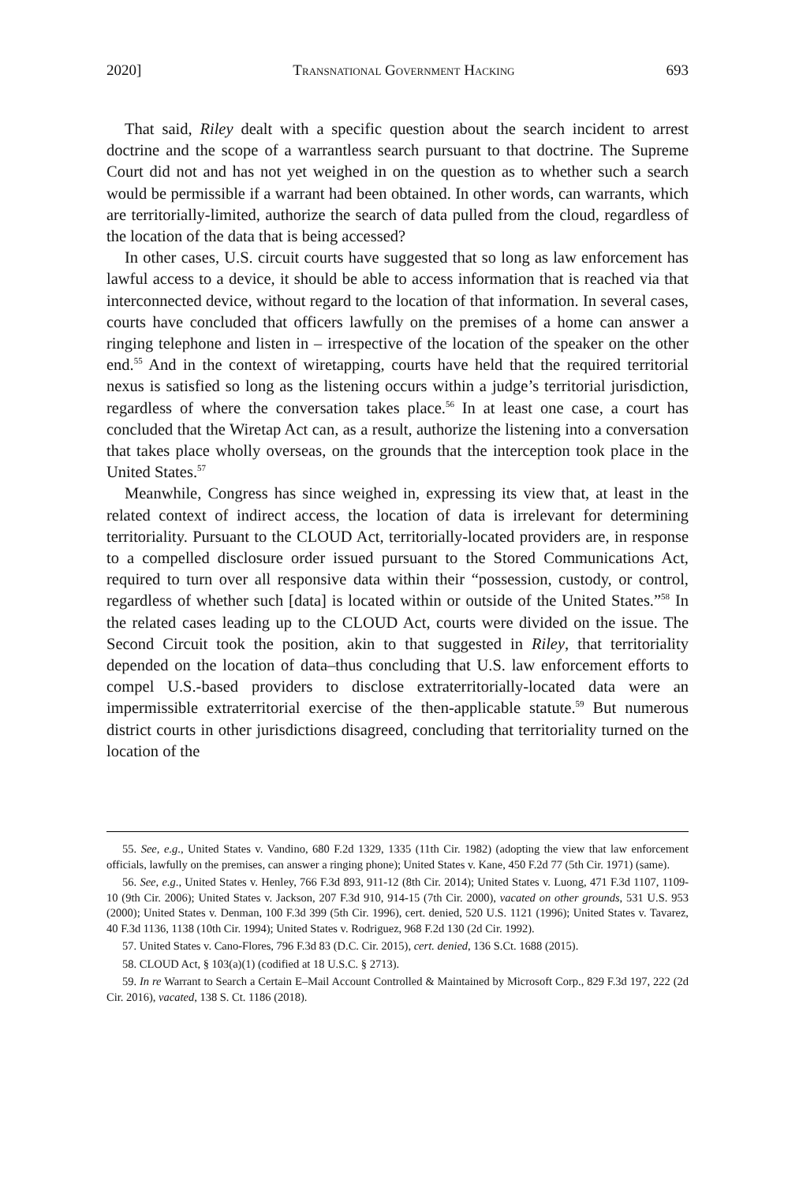2020] Transnational Government Hacking 693
That said, Riley dealt with a specific question about the search incident to arrest doctrine and the scope of a warrantless search pursuant to that doctrine. The Supreme Court did not and has not yet weighed in on the question as to whether such a search would be permissible if a warrant had been obtained. In other words, can warrants, which are territorially-limited, authorize the search of data pulled from the cloud, regardless of the location of the data that is being accessed?
In other cases, U.S. circuit courts have suggested that so long as law enforcement has lawful access to a device, it should be able to access information that is reached via that interconnected device, without regard to the location of that information. In several cases, courts have concluded that officers lawfully on the premises of a home can answer a ringing telephone and listen in – irrespective of the location of the speaker on the other end.<sup>55</sup> And in the context of wiretapping, courts have held that the required territorial nexus is satisfied so long as the listening occurs within a judge’s territorial jurisdiction, regardless of where the conversation takes place.<sup>56</sup> In at least one case, a court has concluded that the Wiretap Act can, as a result, authorize the listening into a conversation that takes place wholly overseas, on the grounds that the interception took place in the United States.<sup>57</sup>
Meanwhile, Congress has since weighed in, expressing its view that, at least in the related context of indirect access, the location of data is irrelevant for determining territoriality. Pursuant to the CLOUD Act, territorially-located providers are, in response to a compelled disclosure order issued pursuant to the Stored Communications Act, required to turn over all responsive data within their “possession, custody, or control, regardless of whether such [data] is located within or outside of the United States.”<sup>58</sup> In the related cases leading up to the CLOUD Act, courts were divided on the issue. The Second Circuit took the position, akin to that suggested in Riley, that territoriality depended on the location of data–thus concluding that U.S. law enforcement efforts to compel U.S.-based providers to disclose extraterritorially-located data were an impermissible extraterritorial exercise of the then-applicable statute.<sup>59</sup> But numerous district courts in other jurisdictions disagreed, concluding that territoriality turned on the location of the
55. See, e.g., United States v. Vandino, 680 F.2d 1329, 1335 (11th Cir. 1982) (adopting the view that law enforcement officials, lawfully on the premises, can answer a ringing phone); United States v. Kane, 450 F.2d 77 (5th Cir. 1971) (same).
56. See, e.g., United States v. Henley, 766 F.3d 893, 911-12 (8th Cir. 2014); United States v. Luong, 471 F.3d 1107, 1109-10 (9th Cir. 2006); United States v. Jackson, 207 F.3d 910, 914-15 (7th Cir. 2000), vacated on other grounds, 531 U.S. 953 (2000); United States v. Denman, 100 F.3d 399 (5th Cir. 1996), cert. denied, 520 U.S. 1121 (1996); United States v. Tavarez, 40 F.3d 1136, 1138 (10th Cir. 1994); United States v. Rodriguez, 968 F.2d 130 (2d Cir. 1992).
57. United States v. Cano-Flores, 796 F.3d 83 (D.C. Cir. 2015), cert. denied, 136 S.Ct. 1688 (2015).
58. CLOUD Act, § 103(a)(1) (codified at 18 U.S.C. § 2713).
59. In re Warrant to Search a Certain E–Mail Account Controlled & Maintained by Microsoft Corp., 829 F.3d 197, 222 (2d Cir. 2016), vacated, 138 S. Ct. 1186 (2018).